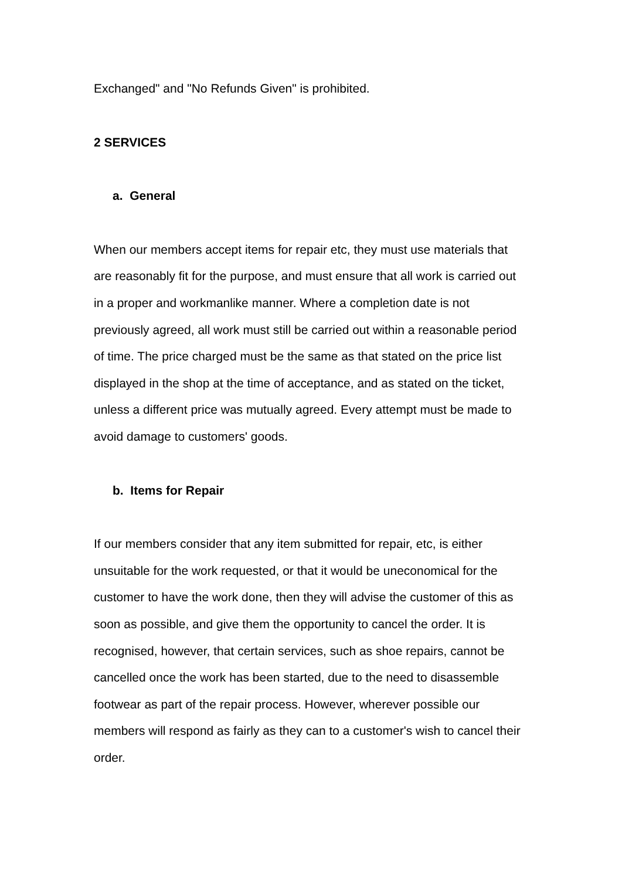Exchanged" and "No Refunds Given" is prohibited.
2 SERVICES
a. General
When our members accept items for repair etc, they must use materials that are reasonably fit for the purpose, and must ensure that all work is carried out in a proper and workmanlike manner. Where a completion date is not previously agreed, all work must still be carried out within a reasonable period of time. The price charged must be the same as that stated on the price list displayed in the shop at the time of acceptance, and as stated on the ticket, unless a different price was mutually agreed. Every attempt must be made to avoid damage to customers' goods.
b. Items for Repair
If our members consider that any item submitted for repair, etc, is either unsuitable for the work requested, or that it would be uneconomical for the customer to have the work done, then they will advise the customer of this as soon as possible, and give them the opportunity to cancel the order. It is recognised, however, that certain services, such as shoe repairs, cannot be cancelled once the work has been started, due to the need to disassemble footwear as part of the repair process. However, wherever possible our members will respond as fairly as they can to a customer's wish to cancel their order.